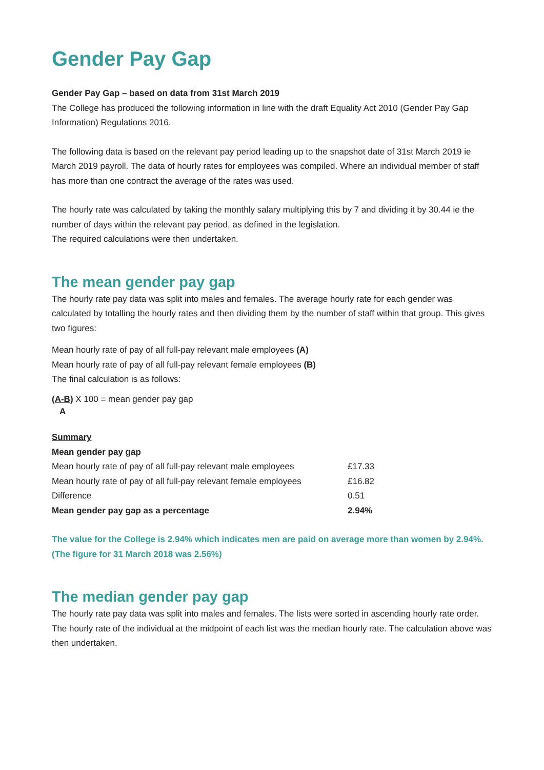Gender Pay Gap
Gender Pay Gap – based on data from 31st March 2019
The College has produced the following information in line with the draft Equality Act 2010 (Gender Pay Gap Information) Regulations 2016.
The following data is based on the relevant pay period leading up to the snapshot date of 31st March 2019 ie March 2019 payroll. The data of hourly rates for employees was compiled. Where an individual member of staff has more than one contract the average of the rates was used.
The hourly rate was calculated by taking the monthly salary multiplying this by 7 and dividing it by 30.44 ie the number of days within the relevant pay period, as defined in the legislation.
The required calculations were then undertaken.
The mean gender pay gap
The hourly rate pay data was split into males and females. The average hourly rate for each gender was calculated by totalling the hourly rates and then dividing them by the number of staff within that group. This gives two figures:
Mean hourly rate of pay of all full-pay relevant male employees (A)
Mean hourly rate of pay of all full-pay relevant female employees (B)
The final calculation is as follows:
(A-B) X 100 = mean gender pay gap
A
Summary
Mean gender pay gap
| Mean hourly rate of pay of all full-pay relevant male employees | £17.33 |
| Mean hourly rate of pay of all full-pay relevant female employees | £16.82 |
| Difference | 0.51 |
| Mean gender pay gap as a percentage | 2.94% |
The value for the College is 2.94% which indicates men are paid on average more than women by 2.94%.
(The figure for 31 March 2018 was 2.56%)
The median gender pay gap
The hourly rate pay data was split into males and females. The lists were sorted in ascending hourly rate order. The hourly rate of the individual at the midpoint of each list was the median hourly rate. The calculation above was then undertaken.